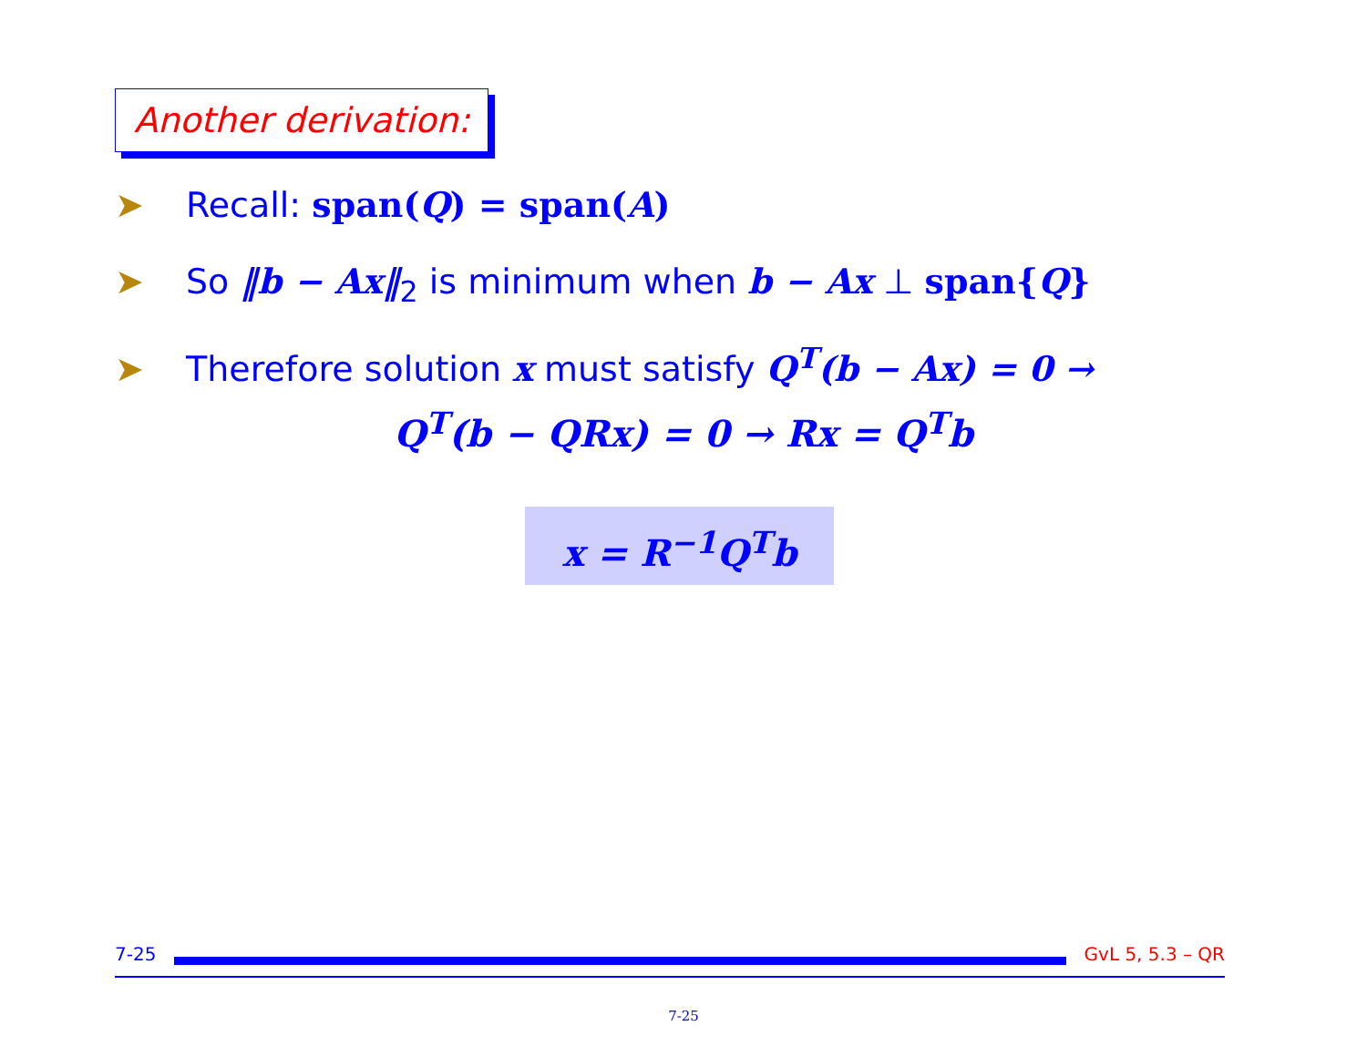Another derivation:
➤ Recall: span(Q) = span(A)
➤ So ‖b − Ax‖<sub>2</sub> is minimum when b − Ax ⊥ span{Q}
➤ Therefore solution x must satisfy Q<sup>T</sup>(b − Ax) = 0 →
Q<sup>T</sup>(b − QRx) = 0 → Rx = Q<sup>T</sup>b
x = R<sup>−1</sup>Q<sup>T</sup>b
7-25 GvL 5, 5.3 – QR
7-25